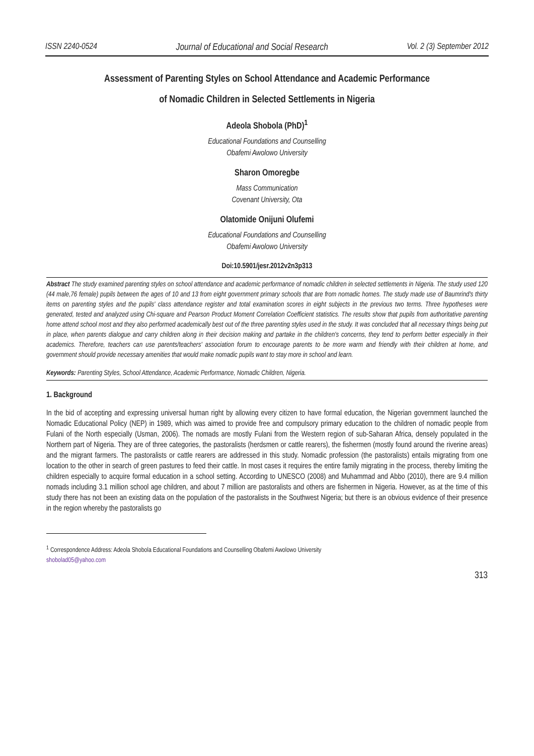ISSN 2240-0524 Journal of Educational and Social Research Vol. 2 (3) September 2012
Assessment of Parenting Styles on School Attendance and Academic Performance
of Nomadic Children in Selected Settlements in Nigeria
Adeola Shobola (PhD)<sup>1</sup>
Educational Foundations and Counselling
Obafemi Awolowo University
Sharon Omoregbe
Mass Communication
Covenant University, Ota
Olatomide Onijuni Olufemi
Educational Foundations and Counselling
Obafemi Awolowo University
Doi:10.5901/jesr.2012v2n3p313
Abstract The study examined parenting styles on school attendance and academic performance of nomadic children in selected settlements in Nigeria. The study used 120 (44 male,76 female) pupils between the ages of 10 and 13 from eight government primary schools that are from nomadic homes. The study made use of Baumrind's thirty items on parenting styles and the pupils' class attendance register and total examination scores in eight subjects in the previous two terms. Three hypotheses were generated, tested and analyzed using Chi-square and Pearson Product Moment Correlation Coefficient statistics. The results show that pupils from authoritative parenting home attend school most and they also performed academically best out of the three parenting styles used in the study. It was concluded that all necessary things being put in place, when parents dialogue and carry children along in their decision making and partake in the children's concerns, they tend to perform better especially in their academics. Therefore, teachers can use parents/teachers' association forum to encourage parents to be more warm and friendly with their children at home, and government should provide necessary amenities that would make nomadic pupils want to stay more in school and learn.
Keywords: Parenting Styles, School Attendance, Academic Performance, Nomadic Children, Nigeria.
1. Background
In the bid of accepting and expressing universal human right by allowing every citizen to have formal education, the Nigerian government launched the Nomadic Educational Policy (NEP) in 1989, which was aimed to provide free and compulsory primary education to the children of nomadic people from Fulani of the North especially (Usman, 2006). The nomads are mostly Fulani from the Western region of sub-Saharan Africa, densely populated in the Northern part of Nigeria. They are of three categories, the pastoralists (herdsmen or cattle rearers), the fishermen (mostly found around the riverine areas) and the migrant farmers. The pastoralists or cattle rearers are addressed in this study. Nomadic profession (the pastoralists) entails migrating from one location to the other in search of green pastures to feed their cattle. In most cases it requires the entire family migrating in the process, thereby limiting the children especially to acquire formal education in a school setting. According to UNESCO (2008) and Muhammad and Abbo (2010), there are 9.4 million nomads including 3.1 million school age children, and about 7 million are pastoralists and others are fishermen in Nigeria. However, as at the time of this study there has not been an existing data on the population of the pastoralists in the Southwest Nigeria; but there is an obvious evidence of their presence in the region whereby the pastoralists go
<sup>1</sup> Correspondence Address: Adeola Shobola Educational Foundations and Counselling Obafemi Awolowo University
shobolad05@yahoo.com
313